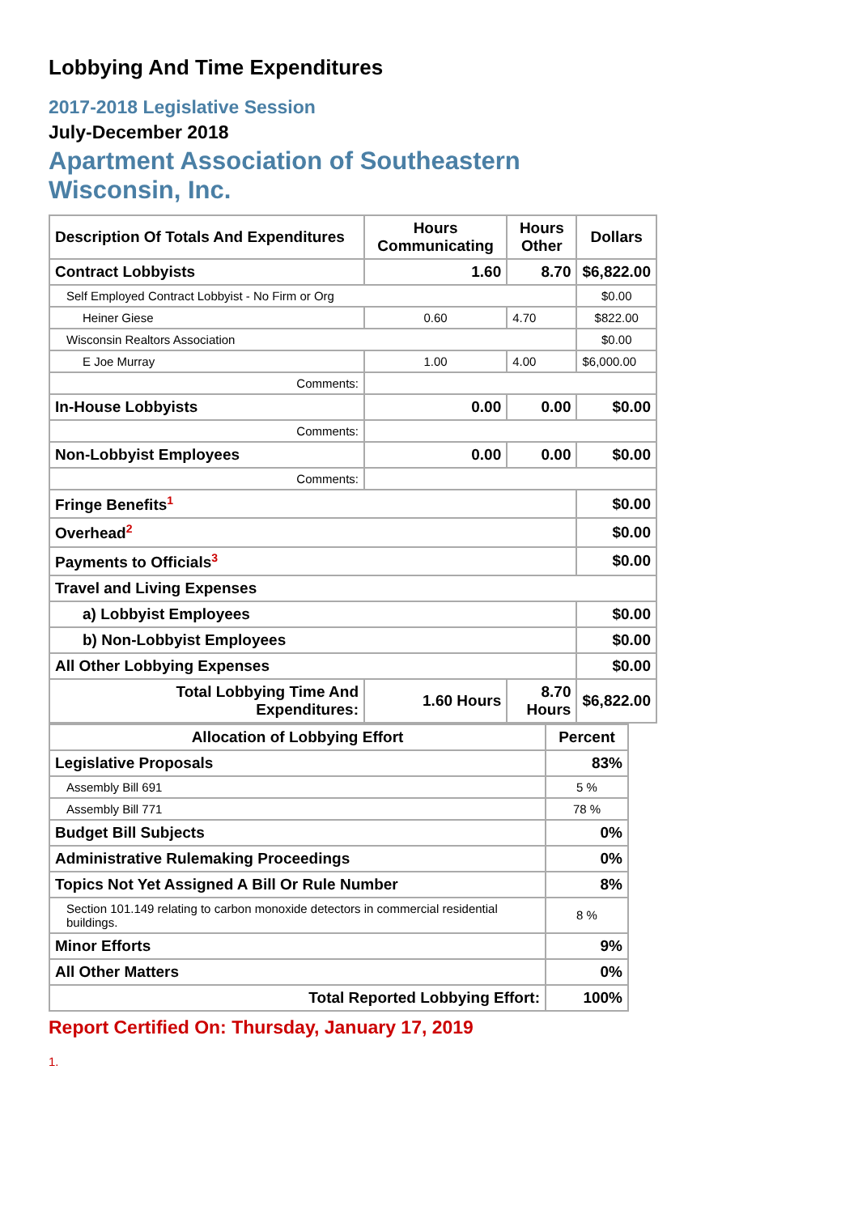Lobbying And Time Expenditures
2017-2018 Legislative Session
July-December 2018
Apartment Association of Southeastern
Wisconsin, Inc.
| Description Of Totals And Expenditures | Hours Communicating | Hours Other | Dollars |
| --- | --- | --- | --- |
| Contract Lobbyists | 1.60 | 8.70 | $6,822.00 |
| Self Employed Contract Lobbyist - No Firm or Org | | | $0.00 |
| Heiner Giese | 0.60 | 4.70 | $822.00 |
| Wisconsin Realtors Association | | | $0.00 |
| E Joe Murray | 1.00 | 4.00 | $6,000.00 |
| Comments: | | | |
| In-House Lobbyists | 0.00 | 0.00 | $0.00 |
| Comments: | | | |
| Non-Lobbyist Employees | 0.00 | 0.00 | $0.00 |
| Comments: | | | |
| Fringe Benefits<sup>1</sup> | | | $0.00 |
| Overhead<sup>2</sup> | | | $0.00 |
| Payments to Officials<sup>3</sup> | | | $0.00 |
| Travel and Living Expenses | | | |
| a) Lobbyist Employees | | | $0.00 |
| b) Non-Lobbyist Employees | | | $0.00 |
| All Other Lobbying Expenses | | | $0.00 |
| Total Lobbying Time And Expenditures: | 1.60 Hours | 8.70 Hours | $6,822.00 |
| Allocation of Lobbying Effort | Percent |
| --- | --- |
| Legislative Proposals | 83% |
| Assembly Bill 691 | 5 % |
| Assembly Bill 771 | 78 % |
| Budget Bill Subjects | 0% |
| Administrative Rulemaking Proceedings | 0% |
| Topics Not Yet Assigned A Bill Or Rule Number | 8% |
| Section 101.149 relating to carbon monoxide detectors in commercial residential buildings. | 8 % |
| Minor Efforts | 9% |
| All Other Matters | 0% |
| Total Reported Lobbying Effort: | 100% |
Report Certified On: Thursday, January 17, 2019
1.